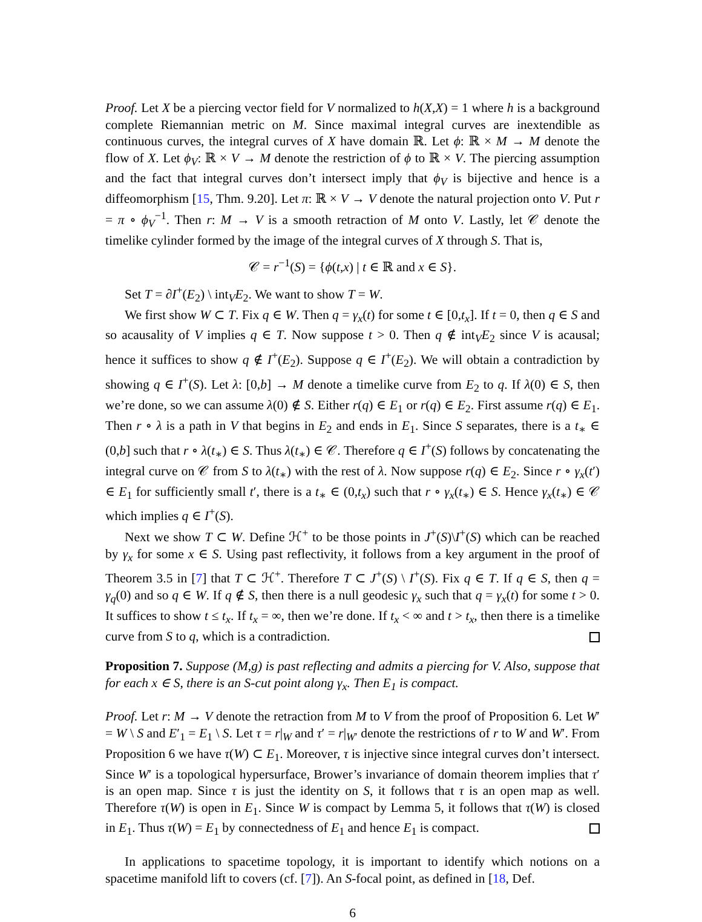Proof. Let X be a piercing vector field for V normalized to h(X,X) = 1 where h is a background complete Riemannian metric on M. Since maximal integral curves are inextendible as continuous curves, the integral curves of X have domain ℝ. Let ϕ: ℝ × M → M denote the flow of X. Let ϕ<sub>V</sub>: ℝ × V → M denote the restriction of ϕ to ℝ × V. The piercing assumption and the fact that integral curves don’t intersect imply that ϕ<sub>V</sub> is bijective and hence is a diffeomorphism [15, Thm. 9.20]. Let π: ℝ × V → V denote the natural projection onto V. Put r = π ∘ ϕ<sub>V</sub><sup>−1</sup>. Then r: M → V is a smooth retraction of M onto V. Lastly, let 𝒞 denote the timelike cylinder formed by the image of the integral curves of X through S. That is,
𝒞 = r<sup>−1</sup>(S) = {ϕ(t,x) | t ∈ ℝ and x ∈ S}.
Set T = ∂I<sup>+</sup>(E<sub>2</sub>) \ int<sub>V</sub>E<sub>2</sub>. We want to show T = W.
We first show W ⊂ T. Fix q ∈ W. Then q = γ<sub>x</sub>(t) for some t ∈ [0,t<sub>x</sub>]. If t = 0, then q ∈ S and so acausality of V implies q ∈ T. Now suppose t > 0. Then q ∉ int<sub>V</sub>E<sub>2</sub> since V is acausal; hence it suffices to show q ∉ I<sup>+</sup>(E<sub>2</sub>). Suppose q ∈ I<sup>+</sup>(E<sub>2</sub>). We will obtain a contradiction by showing q ∈ I<sup>+</sup>(S). Let λ: [0,b] → M denote a timelike curve from E<sub>2</sub> to q. If λ(0) ∈ S, then we’re done, so we can assume λ(0) ∉ S. Either r(q) ∈ E<sub>1</sub> or r(q) ∈ E<sub>2</sub>. First assume r(q) ∈ E<sub>1</sub>. Then r ∘ λ is a path in V that begins in E<sub>2</sub> and ends in E<sub>1</sub>. Since S separates, there is a t<sub>∗</sub> ∈ (0,b] such that r ∘ λ(t<sub>∗</sub>) ∈ S. Thus λ(t<sub>∗</sub>) ∈ 𝒞. Therefore q ∈ I<sup>+</sup>(S) follows by concatenating the integral curve on 𝒞 from S to λ(t<sub>∗</sub>) with the rest of λ. Now suppose r(q) ∈ E<sub>2</sub>. Since r ∘ γ<sub>x</sub>(t′) ∈ E<sub>1</sub> for sufficiently small t′, there is a t<sub>∗</sub> ∈ (0,t<sub>x</sub>) such that r ∘ γ<sub>x</sub>(t<sub>∗</sub>) ∈ S. Hence γ<sub>x</sub>(t<sub>∗</sub>) ∈ 𝒞 which implies q ∈ I<sup>+</sup>(S).
Next we show T ⊂ W. Define ℋ<sup>+</sup> to be those points in J<sup>+</sup>(S)\I<sup>+</sup>(S) which can be reached by γ<sub>x</sub> for some x ∈ S. Using past reflectivity, it follows from a key argument in the proof of Theorem 3.5 in [7] that T ⊂ ℋ<sup>+</sup>. Therefore T ⊂ J<sup>+</sup>(S) \ I<sup>+</sup>(S). Fix q ∈ T. If q ∈ S, then q = γ<sub>q</sub>(0) and so q ∈ W. If q ∉ S, then there is a null geodesic γ<sub>x</sub> such that q = γ<sub>x</sub>(t) for some t > 0. It suffices to show t ≤ t<sub>x</sub>. If t<sub>x</sub> = ∞, then we’re done. If t<sub>x</sub> < ∞ and t > t<sub>x</sub>, then there is a timelike curve from S to q, which is a contradiction.
Proposition 7. Suppose (M,g) is past reflecting and admits a piercing for V. Also, suppose that for each x ∈ S, there is an S-cut point along γ<sub>x</sub>. Then E<sub>1</sub> is compact.
Proof. Let r: M → V denote the retraction from M to V from the proof of Proposition 6. Let W′ = W \ S and E′<sub>1</sub> = E<sub>1</sub> \ S. Let τ = r|<sub>W</sub> and τ′ = r|<sub>W′</sub> denote the restrictions of r to W and W′. From Proposition 6 we have τ(W) ⊂ E<sub>1</sub>. Moreover, τ is injective since integral curves don’t intersect. Since W′ is a topological hypersurface, Brower’s invariance of domain theorem implies that τ′ is an open map. Since τ is just the identity on S, it follows that τ is an open map as well. Therefore τ(W) is open in E<sub>1</sub>. Since W is compact by Lemma 5, it follows that τ(W) is closed in E<sub>1</sub>. Thus τ(W) = E<sub>1</sub> by connectedness of E<sub>1</sub> and hence E<sub>1</sub> is compact.
In applications to spacetime topology, it is important to identify which notions on a spacetime manifold lift to covers (cf. [7]). An S-focal point, as defined in [18, Def.
6